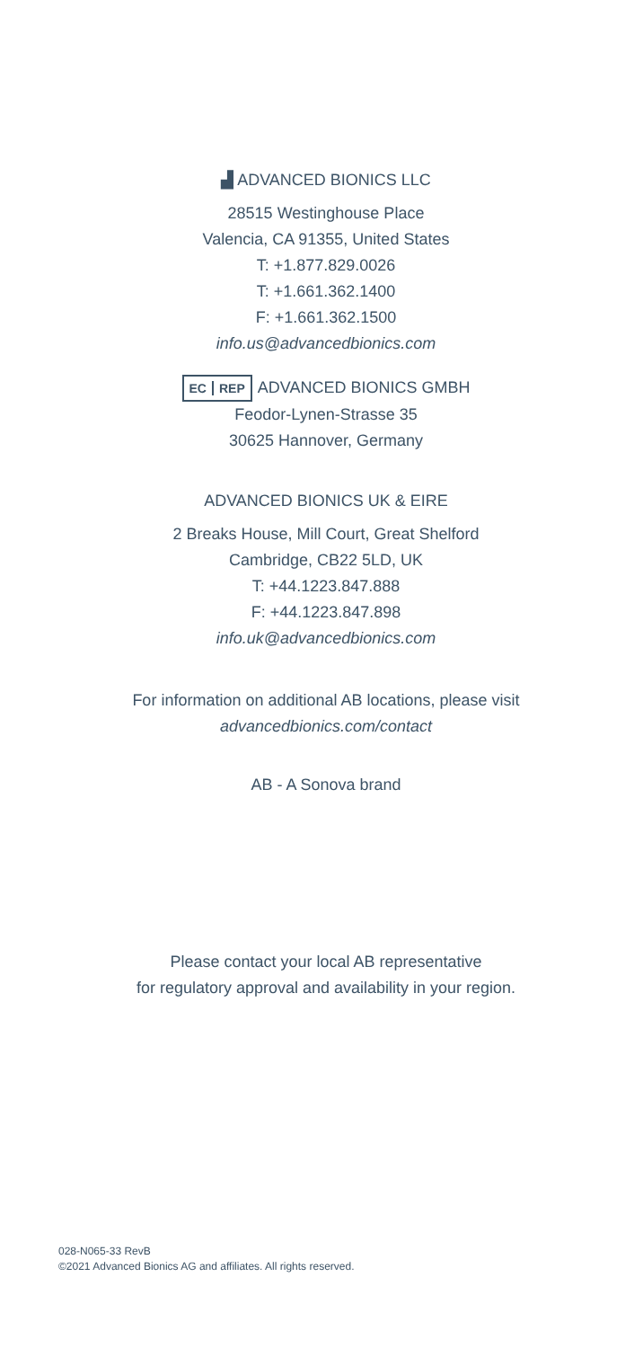▟ ADVANCED BIONICS LLC
28515 Westinghouse Place
Valencia, CA 91355, United States
T: +1.877.829.0026
T: +1.661.362.1400
F: +1.661.362.1500
info.us@advancedbionics.com
EC REP ADVANCED BIONICS GMBH
Feodor-Lynen-Strasse 35
30625 Hannover, Germany
ADVANCED BIONICS UK & EIRE
2 Breaks House, Mill Court, Great Shelford
Cambridge, CB22 5LD, UK
T: +44.1223.847.888
F: +44.1223.847.898
info.uk@advancedbionics.com
For information on additional AB locations, please visit
advancedbionics.com/contact
AB - A Sonova brand
Please contact your local AB representative
for regulatory approval and availability in your region.
028-N065-33 RevB
©2021 Advanced Bionics AG and affiliates. All rights reserved.